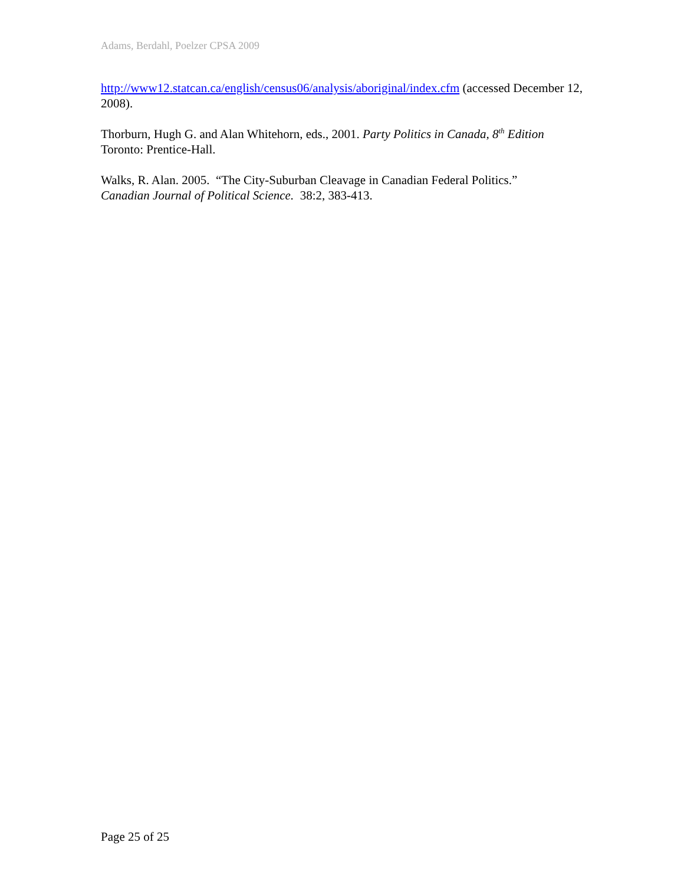Adams, Berdahl, Poelzer CPSA 2009
http://www12.statcan.ca/english/census06/analysis/aboriginal/index.cfm (accessed December 12, 2008).
Thorburn, Hugh G. and Alan Whitehorn, eds., 2001. Party Politics in Canada, 8<sup>th</sup> Edition
Toronto: Prentice-Hall.
Walks, R. Alan. 2005. “The City-Suburban Cleavage in Canadian Federal Politics.”
Canadian Journal of Political Science. 38:2, 383-413.
Page 25 of 25